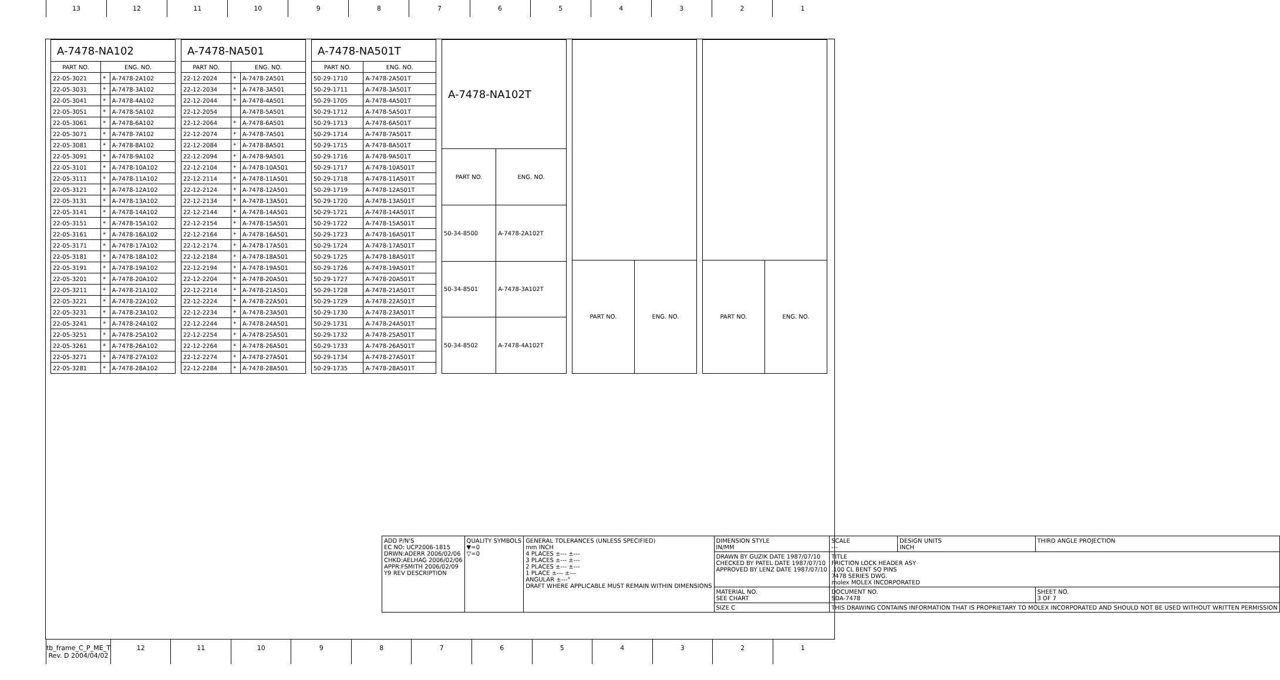13 12 11 10 9 8 7 6 5 4 3 2 1
| A-7478-NA102 | | |
| --- | --- | --- |
| PART NO. | ENG. NO. | |
| 22-05-3021 | * | A-7478-2A102 |
| 22-05-3031 | * | A-7478-3A102 |
| 22-05-3041 | * | A-7478-4A102 |
| 22-05-3051 | * | A-7478-5A102 |
| 22-05-3061 | * | A-7478-6A102 |
| 22-05-3071 | * | A-7478-7A102 |
| 22-05-3081 | * | A-7478-8A102 |
| 22-05-3091 | * | A-7478-9A102 |
| 22-05-3101 | * | A-7478-10A102 |
| 22-05-3111 | * | A-7478-11A102 |
| 22-05-3121 | * | A-7478-12A102 |
| 22-05-3131 | * | A-7478-13A102 |
| 22-05-3141 | * | A-7478-14A102 |
| 22-05-3151 | * | A-7478-15A102 |
| 22-05-3161 | * | A-7478-16A102 |
| 22-05-3171 | * | A-7478-17A102 |
| 22-05-3181 | * | A-7478-18A102 |
| 22-05-3191 | * | A-7478-19A102 |
| 22-05-3201 | * | A-7478-20A102 |
| 22-05-3211 | * | A-7478-21A102 |
| 22-05-3221 | * | A-7478-22A102 |
| 22-05-3231 | * | A-7478-23A102 |
| 22-05-3241 | * | A-7478-24A102 |
| 22-05-3251 | * | A-7478-25A102 |
| 22-05-3261 | * | A-7478-26A102 |
| 22-05-3271 | * | A-7478-27A102 |
| 22-05-3281 | * | A-7478-28A102 |
| A-7478-NA501 | | |
| --- | --- | --- |
| PART NO. | ENG. NO. | |
| 22-12-2024 | * | A-7478-2A501 |
| 22-12-2034 | * | A-7478-3A501 |
| 22-12-2044 | * | A-7478-4A501 |
| 22-12-2054 | | A-7478-5A501 |
| 22-12-2064 | * | A-7478-6A501 |
| 22-12-2074 | * | A-7478-7A501 |
| 22-12-2084 | * | A-7478-8A501 |
| 22-12-2094 | * | A-7478-9A501 |
| 22-12-2104 | * | A-7478-10A501 |
| 22-12-2114 | * | A-7478-11A501 |
| 22-12-2124 | * | A-7478-12A501 |
| 22-12-2134 | * | A-7478-13A501 |
| 22-12-2144 | * | A-7478-14A501 |
| 22-12-2154 | * | A-7478-15A501 |
| 22-12-2164 | * | A-7478-16A501 |
| 22-12-2174 | * | A-7478-17A501 |
| 22-12-2184 | * | A-7478-18A501 |
| 22-12-2194 | * | A-7478-19A501 |
| 22-12-2204 | * | A-7478-20A501 |
| 22-12-2214 | * | A-7478-21A501 |
| 22-12-2224 | * | A-7478-22A501 |
| 22-12-2234 | * | A-7478-23A501 |
| 22-12-2244 | * | A-7478-24A501 |
| 22-12-2254 | * | A-7478-25A501 |
| 22-12-2264 | * | A-7478-26A501 |
| 22-12-2274 | * | A-7478-27A501 |
| 22-12-2284 | * | A-7478-28A501 |
| A-7478-NA501T | |
| --- | --- |
| PART NO. | ENG. NO. |
| 50-29-1710 | A-7478-2A501T |
| 50-29-1711 | A-7478-3A501T |
| 50-29-1705 | A-7478-4A501T |
| 50-29-1712 | A-7478-5A501T |
| 50-29-1713 | A-7478-6A501T |
| 50-29-1714 | A-7478-7A501T |
| 50-29-1715 | A-7478-8A501T |
| 50-29-1716 | A-7478-9A501T |
| 50-29-1717 | A-7478-10A501T |
| 50-29-1718 | A-7478-11A501T |
| 50-29-1719 | A-7478-12A501T |
| 50-29-1720 | A-7478-13A501T |
| 50-29-1721 | A-7478-14A501T |
| 50-29-1722 | A-7478-15A501T |
| 50-29-1723 | A-7478-16A501T |
| 50-29-1724 | A-7478-17A501T |
| 50-29-1725 | A-7478-18A501T |
| 50-29-1726 | A-7478-19A501T |
| 50-29-1727 | A-7478-20A501T |
| 50-29-1728 | A-7478-21A501T |
| 50-29-1729 | A-7478-22A501T |
| 50-29-1730 | A-7478-23A501T |
| 50-29-1731 | A-7478-24A501T |
| 50-29-1732 | A-7478-25A501T |
| 50-29-1733 | A-7478-26A501T |
| 50-29-1734 | A-7478-27A501T |
| 50-29-1735 | A-7478-28A501T |
| A-7478-NA102T | |
| --- | --- |
| PART NO. | ENG. NO. |
| 50-34-8500 | A-7478-2A102T |
| 50-34-8501 | A-7478-3A102T |
| 50-34-8502 | A-7478-4A102T |
| PART NO. | ENG. NO. |
| --- | --- |
| PART NO. | ENG. NO. |
| --- | --- |
| ADD P/N'S EC NO: UCP2006-1815 DRWN:ADERR 2006/02/06 CHKD:AELHAG 2006/02/06 APPR:FSMITH 2006/02/09 Y9 REV DESCRIPTION | QUALITY SYMBOLS ▼=0 ▽=0 | GENERAL TOLERANCES (UNLESS SPECIFIED) mm INCH 4 PLACES ±--- ±--- 3 PLACES ±--- ±--- 2 PLACES ±--- ±--- 1 PLACE ±--- ±--- ANGULAR ±---° DRAFT WHERE APPLICABLE MUST REMAIN WITHIN DIMENSIONS | DIMENSION STYLE IN/MM | SCALE --- | DESIGN UNITS INCH | THIRD ANGLE PROJECTION |
| | | | DRAWN BY GUZIK DATE 1987/07/10 CHECKED BY PATEL DATE 1987/07/10 APPROVED BY LENZ DATE 1987/07/10 | TITLE FRICTION LOCK HEADER ASY .100 CL BENT SQ PINS 7478 SERIES DWG. molex MOLEX INCORPORATED | | |
| | | | MATERIAL NO. SEE CHART | DOCUMENT NO. SDA-7478 | | SHEET NO. 3 OF 7 |
| | | | SIZE C | THIS DRAWING CONTAINS INFORMATION THAT IS PROPRIETARY TO MOLEX INCORPORATED AND SHOULD NOT BE USED WITHOUT WRITTEN PERMISSION | | |
tb_frame_C_P_ME_T Rev. D 2004/04/02
12 11 10 9 8 7 6 5 4 3 2 1